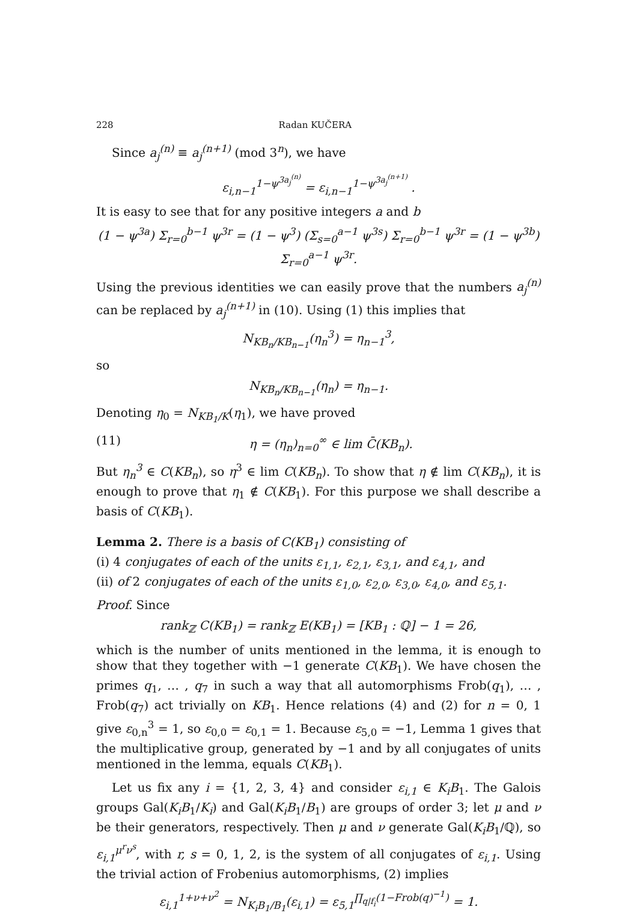228 Radan KUČERA
Since a<sub>j</sub><sup>(n)</sup> ≡ a<sub>j</sub><sup>(n+1)</sup> (mod 3<sup>n</sup>), we have
ε<sub>i,n−1</sub><sup>1−ψ<sup>3a<sub>j</sub><sup>(n)</sup></sup></sup> = ε<sub>i,n−1</sub><sup>1−ψ<sup>3a<sub>j</sub><sup>(n+1)</sup></sup></sup> .
It is easy to see that for any positive integers a and b
(1 − ψ<sup>3a</sup>) Σ<sub>r=0</sub><sup>b−1</sup> ψ<sup>3r</sup> = (1 − ψ<sup>3</sup>) (Σ<sub>s=0</sub><sup>a−1</sup> ψ<sup>3s</sup>) Σ<sub>r=0</sub><sup>b−1</sup> ψ<sup>3r</sup> = (1 − ψ<sup>3b</sup>) Σ<sub>r=0</sub><sup>a−1</sup> ψ<sup>3r</sup>.
Using the previous identities we can easily prove that the numbers a<sub>j</sub><sup>(n)</sup> can be replaced by a<sub>j</sub><sup>(n+1)</sup> in (10). Using (1) this implies that
N<sub>KB<sub>n</sub>/KB<sub>n−1</sub></sub>(η<sub>n</sub><sup>3</sup>) = η<sub>n−1</sub><sup>3</sup>,
so
N<sub>KB<sub>n</sub>/KB<sub>n−1</sub></sub>(η<sub>n</sub>) = η<sub>n−1</sub>.
Denoting η<sub>0</sub> = N<sub>KB<sub>1</sub>/K</sub>(η<sub>1</sub>), we have proved
(11) η = (η<sub>n</sub>)<sub>n=0</sub><sup>∞</sup> ∈ lim C̄(KB<sub>n</sub>).
But η<sub>n</sub><sup>3</sup> ∈ C(KB<sub>n</sub>), so η<sup>3</sup> ∈ lim C(KB<sub>n</sub>). To show that η ∉ lim C(KB<sub>n</sub>), it is enough to prove that η<sub>1</sub> ∉ C(KB<sub>1</sub>). For this purpose we shall describe a basis of C(KB<sub>1</sub>).
Lemma 2. There is a basis of C(KB<sub>1</sub>) consisting of
(i) 4 conjugates of each of the units ε<sub>1,1</sub>, ε<sub>2,1</sub>, ε<sub>3,1</sub>, and ε<sub>4,1</sub>, and
(ii) of 2 conjugates of each of the units ε<sub>1,0</sub>, ε<sub>2,0</sub>, ε<sub>3,0</sub>, ε<sub>4,0</sub>, and ε<sub>5,1</sub>.
Proof. Since
rank<sub>ℤ</sub> C(KB<sub>1</sub>) = rank<sub>ℤ</sub> E(KB<sub>1</sub>) = [KB<sub>1</sub> : ℚ] − 1 = 26,
which is the number of units mentioned in the lemma, it is enough to show that they together with −1 generate C(KB<sub>1</sub>). We have chosen the primes q<sub>1</sub>, … , q<sub>7</sub> in such a way that all automorphisms Frob(q<sub>1</sub>), … , Frob(q<sub>7</sub>) act trivially on KB<sub>1</sub>. Hence relations (4) and (2) for n = 0, 1 give ε<sub>0,n</sub><sup>3</sup> = 1, so ε<sub>0,0</sub> = ε<sub>0,1</sub> = 1. Because ε<sub>5,0</sub> = −1, Lemma 1 gives that the multiplicative group, generated by −1 and by all conjugates of units mentioned in the lemma, equals C(KB<sub>1</sub>).
Let us fix any i = {1, 2, 3, 4} and consider ε<sub>i,1</sub> ∈ K<sub>i</sub>B<sub>1</sub>. The Galois groups Gal(K<sub>i</sub>B<sub>1</sub>/K<sub>i</sub>) and Gal(K<sub>i</sub>B<sub>1</sub>/B<sub>1</sub>) are groups of order 3; let μ and ν be their generators, respectively. Then μ and ν generate Gal(K<sub>i</sub>B<sub>1</sub>/ℚ), so ε<sub>i,1</sub><sup>μ<sup>r</sup>ν<sup>s</sup></sup>, with r, s = 0, 1, 2, is the system of all conjugates of ε<sub>i,1</sub>. Using the trivial action of Frobenius automorphisms, (2) implies
ε<sub>i,1</sub><sup>1+ν+ν<sup>2</sup></sup> = N<sub>K<sub>i</sub>B<sub>1</sub>/B<sub>1</sub></sub>(ε<sub>i,1</sub>) = ε<sub>5,1</sub><sup>∏<sub>q|f<sub>i</sub></sub>(1−Frob(q)<sup>−1</sup>)</sup> = 1.